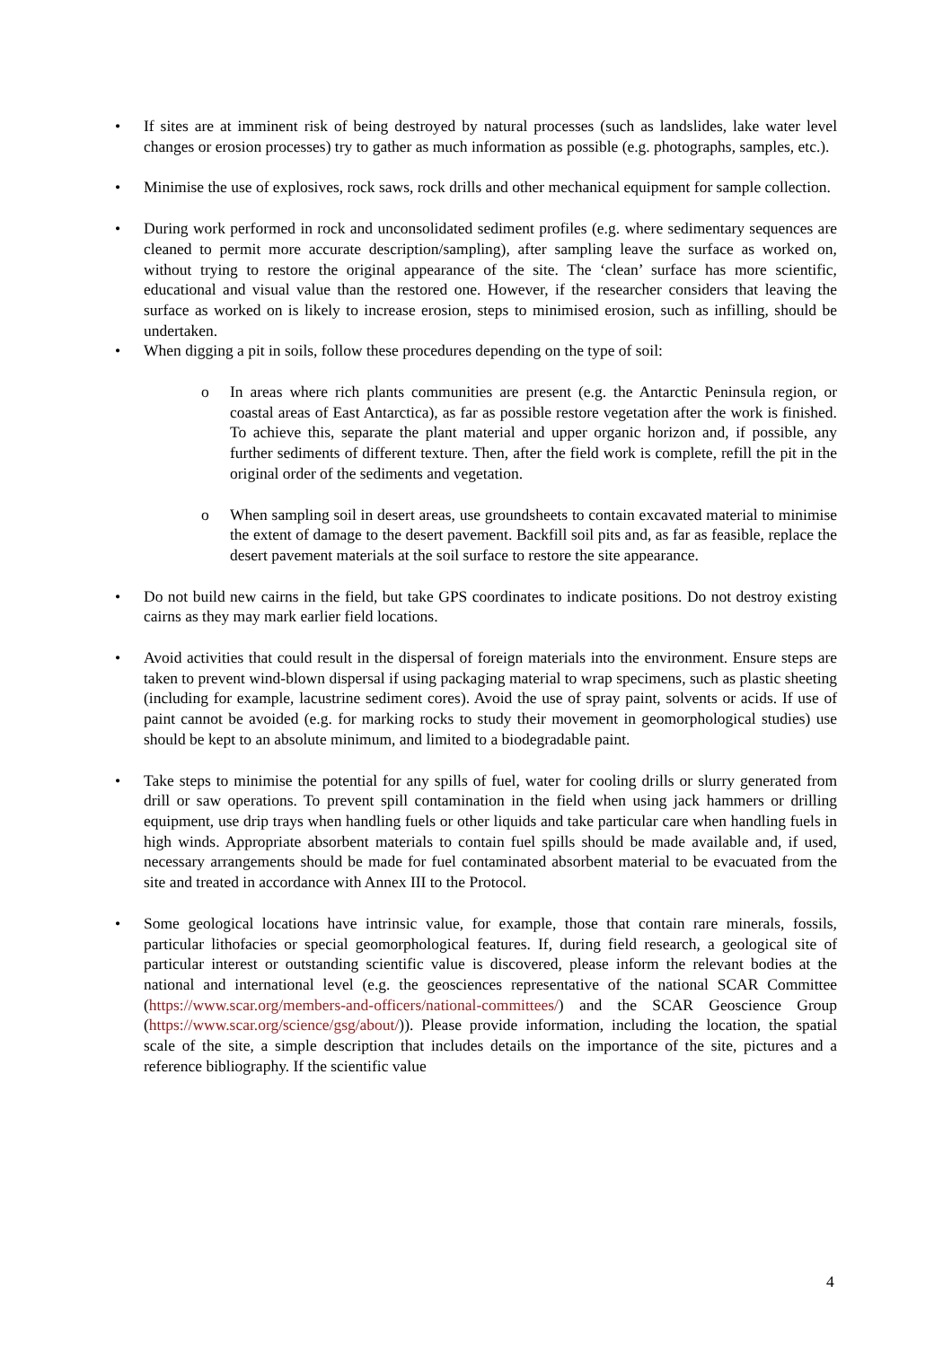• If sites are at imminent risk of being destroyed by natural processes (such as landslides, lake water level changes or erosion processes) try to gather as much information as possible (e.g. photographs, samples, etc.).
• Minimise the use of explosives, rock saws, rock drills and other mechanical equipment for sample collection.
• During work performed in rock and unconsolidated sediment profiles (e.g. where sedimentary sequences are cleaned to permit more accurate description/sampling), after sampling leave the surface as worked on, without trying to restore the original appearance of the site. The ‘clean’ surface has more scientific, educational and visual value than the restored one. However, if the researcher considers that leaving the surface as worked on is likely to increase erosion, steps to minimised erosion, such as infilling, should be undertaken.
• When digging a pit in soils, follow these procedures depending on the type of soil:
o In areas where rich plants communities are present (e.g. the Antarctic Peninsula region, or coastal areas of East Antarctica), as far as possible restore vegetation after the work is finished. To achieve this, separate the plant material and upper organic horizon and, if possible, any further sediments of different texture. Then, after the field work is complete, refill the pit in the original order of the sediments and vegetation.
o When sampling soil in desert areas, use groundsheets to contain excavated material to minimise the extent of damage to the desert pavement. Backfill soil pits and, as far as feasible, replace the desert pavement materials at the soil surface to restore the site appearance.
• Do not build new cairns in the field, but take GPS coordinates to indicate positions. Do not destroy existing cairns as they may mark earlier field locations.
• Avoid activities that could result in the dispersal of foreign materials into the environment. Ensure steps are taken to prevent wind-blown dispersal if using packaging material to wrap specimens, such as plastic sheeting (including for example, lacustrine sediment cores). Avoid the use of spray paint, solvents or acids. If use of paint cannot be avoided (e.g. for marking rocks to study their movement in geomorphological studies) use should be kept to an absolute minimum, and limited to a biodegradable paint.
• Take steps to minimise the potential for any spills of fuel, water for cooling drills or slurry generated from drill or saw operations. To prevent spill contamination in the field when using jack hammers or drilling equipment, use drip trays when handling fuels or other liquids and take particular care when handling fuels in high winds. Appropriate absorbent materials to contain fuel spills should be made available and, if used, necessary arrangements should be made for fuel contaminated absorbent material to be evacuated from the site and treated in accordance with Annex III to the Protocol.
• Some geological locations have intrinsic value, for example, those that contain rare minerals, fossils, particular lithofacies or special geomorphological features. If, during field research, a geological site of particular interest or outstanding scientific value is discovered, please inform the relevant bodies at the national and international level (e.g. the geosciences representative of the national SCAR Committee (https://www.scar.org/members-and-officers/national-committees/) and the SCAR Geoscience Group (https://www.scar.org/science/gsg/about/)). Please provide information, including the location, the spatial scale of the site, a simple description that includes details on the importance of the site, pictures and a reference bibliography. If the scientific value
4